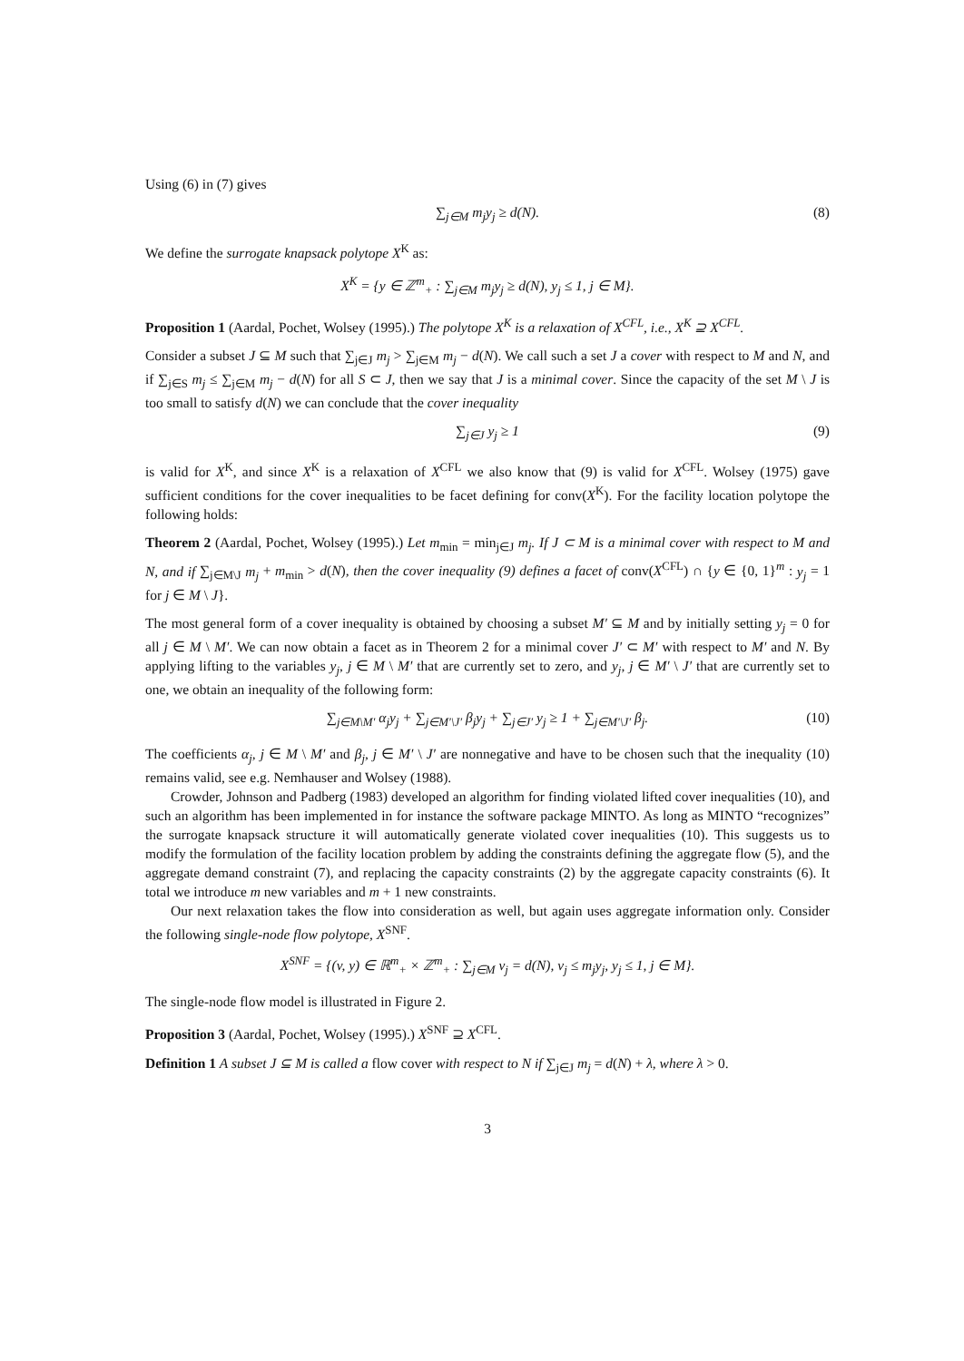Using (6) in (7) gives
∑<sub>j∈M</sub> m<sub>j</sub>y<sub>j</sub> ≥ d(N). (8)
We define the surrogate knapsack polytope X<sup>K</sup> as:
X<sup>K</sup> = {y ∈ ℤ<sup>m</sup><sub>+</sub> : ∑<sub>j∈M</sub> m<sub>j</sub>y<sub>j</sub> ≥ d(N), y<sub>j</sub> ≤ 1, j ∈ M}.
Proposition 1 (Aardal, Pochet, Wolsey (1995).) The polytope X<sup>K</sup> is a relaxation of X<sup>CFL</sup>, i.e., X<sup>K</sup> ⊇ X<sup>CFL</sup>.
Consider a subset J ⊆ M such that ∑<sub>j∈J</sub> m<sub>j</sub> > ∑<sub>j∈M</sub> m<sub>j</sub> − d(N). We call such a set J a cover with respect to M and N, and if ∑<sub>j∈S</sub> m<sub>j</sub> ≤ ∑<sub>j∈M</sub> m<sub>j</sub> − d(N) for all S ⊂ J, then we say that J is a minimal cover. Since the capacity of the set M \ J is too small to satisfy d(N) we can conclude that the cover inequality
∑<sub>j∈J</sub> y<sub>j</sub> ≥ 1 (9)
is valid for X<sup>K</sup>, and since X<sup>K</sup> is a relaxation of X<sup>CFL</sup> we also know that (9) is valid for X<sup>CFL</sup>. Wolsey (1975) gave sufficient conditions for the cover inequalities to be facet defining for conv(X<sup>K</sup>). For the facility location polytope the following holds:
Theorem 2 (Aardal, Pochet, Wolsey (1995).) Let m<sub>min</sub> = min<sub>j∈J</sub> m<sub>j</sub>. If J ⊂ M is a minimal cover with respect to M and N, and if ∑<sub>j∈M\J</sub> m<sub>j</sub> + m<sub>min</sub> > d(N), then the cover inequality (9) defines a facet of conv(X<sup>CFL</sup>) ∩ {y ∈ {0, 1}<sup>m</sup> : y<sub>j</sub> = 1 for j ∈ M \ J}.
The most general form of a cover inequality is obtained by choosing a subset M′ ⊆ M and by initially setting y<sub>j</sub> = 0 for all j ∈ M \ M′. We can now obtain a facet as in Theorem 2 for a minimal cover J′ ⊂ M′ with respect to M′ and N. By applying lifting to the variables y<sub>j</sub>, j ∈ M \ M′ that are currently set to zero, and y<sub>j</sub>, j ∈ M′ \ J′ that are currently set to one, we obtain an inequality of the following form:
∑<sub>j∈M\M′</sub> α<sub>j</sub>y<sub>j</sub> + ∑<sub>j∈M′\J′</sub> β<sub>j</sub>y<sub>j</sub> + ∑<sub>j∈J′</sub> y<sub>j</sub> ≥ 1 + ∑<sub>j∈M′\J′</sub> β<sub>j</sub>. (10)
The coefficients α<sub>j</sub>, j ∈ M \ M′ and β<sub>j</sub>, j ∈ M′ \ J′ are nonnegative and have to be chosen such that the inequality (10) remains valid, see e.g. Nemhauser and Wolsey (1988).
Crowder, Johnson and Padberg (1983) developed an algorithm for finding violated lifted cover inequalities (10), and such an algorithm has been implemented in for instance the software package MINTO. As long as MINTO “recognizes” the surrogate knapsack structure it will automatically generate violated cover inequalities (10). This suggests us to modify the formulation of the facility location problem by adding the constraints defining the aggregate flow (5), and the aggregate demand constraint (7), and replacing the capacity constraints (2) by the aggregate capacity constraints (6). It total we introduce m new variables and m + 1 new constraints.
Our next relaxation takes the flow into consideration as well, but again uses aggregate information only. Consider the following single-node flow polytope, X<sup>SNF</sup>.
X<sup>SNF</sup> = {(v, y) ∈ ℝ<sup>m</sup><sub>+</sub> × ℤ<sup>m</sup><sub>+</sub> : ∑<sub>j∈M</sub> v<sub>j</sub> = d(N), v<sub>j</sub> ≤ m<sub>j</sub>y<sub>j</sub>, y<sub>j</sub> ≤ 1, j ∈ M}.
The single-node flow model is illustrated in Figure 2.
Proposition 3 (Aardal, Pochet, Wolsey (1995).) X<sup>SNF</sup> ⊇ X<sup>CFL</sup>.
Definition 1 A subset J ⊆ M is called a flow cover with respect to N if ∑<sub>j∈J</sub> m<sub>j</sub> = d(N) + λ, where λ > 0.
3